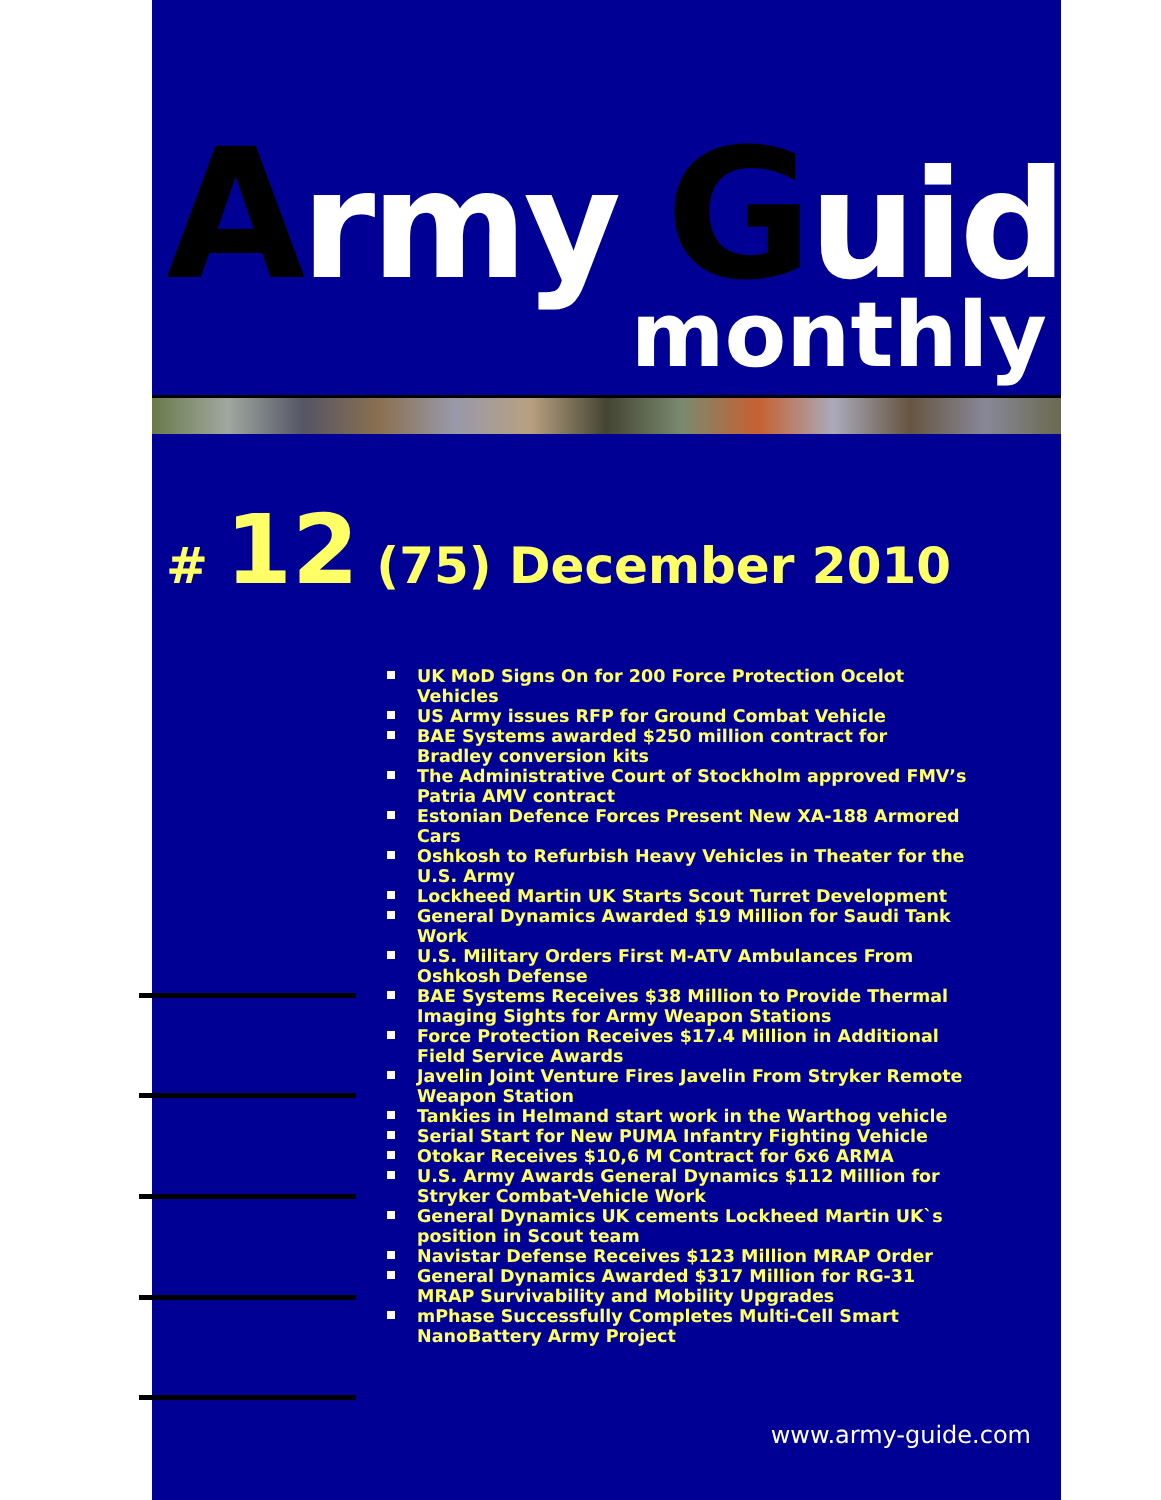Army Guide
monthly
# 12 (75) December 2010
UK MoD Signs On for 200 Force Protection Ocelot Vehicles
US Army issues RFP for Ground Combat Vehicle
BAE Systems awarded $250 million contract for Bradley conversion kits
The Administrative Court of Stockholm approved FMV’s Patria AMV contract
Estonian Defence Forces Present New XA-188 Armored Cars
Oshkosh to Refurbish Heavy Vehicles in Theater for the U.S. Army
Lockheed Martin UK Starts Scout Turret Development
General Dynamics Awarded $19 Million for Saudi Tank Work
U.S. Military Orders First M-ATV Ambulances From Oshkosh Defense
BAE Systems Receives $38 Million to Provide Thermal Imaging Sights for Army Weapon Stations
Force Protection Receives $17.4 Million in Additional Field Service Awards
Javelin Joint Venture Fires Javelin From Stryker Remote Weapon Station
Tankies in Helmand start work in the Warthog vehicle
Serial Start for New PUMA Infantry Fighting Vehicle
Otokar Receives $10,6 M Contract for 6x6 ARMA
U.S. Army Awards General Dynamics $112 Million for Stryker Combat-Vehicle Work
General Dynamics UK cements Lockheed Martin UK`s position in Scout team
Navistar Defense Receives $123 Million MRAP Order
General Dynamics Awarded $317 Million for RG-31 MRAP Survivability and Mobility Upgrades
mPhase Successfully Completes Multi-Cell Smart NanoBattery Army Project
www.army-guide.com